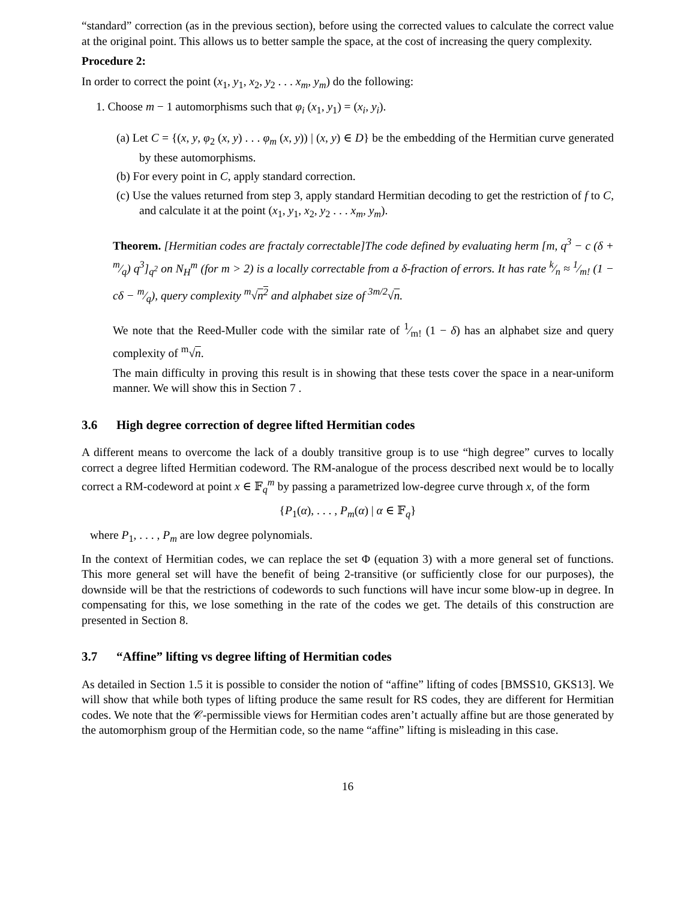“standard” correction (as in the previous section), before using the corrected values to calculate the correct value at the original point. This allows us to better sample the space, at the cost of increasing the query complexity.
Procedure 2:
In order to correct the point (x<sub>1</sub>, y<sub>1</sub>, x<sub>2</sub>, y<sub>2</sub> . . . x<sub>m</sub>, y<sub>m</sub>) do the following:
1. Choose m − 1 automorphisms such that φ<sub>i</sub> (x<sub>1</sub>, y<sub>1</sub>) = (x<sub>i</sub>, y<sub>i</sub>).
(a) Let C = {(x, y, φ<sub>2</sub> (x, y) . . . φ<sub>m</sub> (x, y)) | (x, y) ∈ D} be the embedding of the Hermitian curve generated by these automorphisms.
(b) For every point in C, apply standard correction.
(c) Use the values returned from step 3, apply standard Hermitian decoding to get the restriction of f to C, and calculate it at the point (x<sub>1</sub>, y<sub>1</sub>, x<sub>2</sub>, y<sub>2</sub> . . . x<sub>m</sub>, y<sub>m</sub>).
Theorem. [Hermitian codes are fractaly correctable]The code defined by evaluating herm [m, q<sup>3</sup> − c (δ + m⁄q) q<sup>3</sup>]<sub>q<sup>2</sup></sub> on N<sub>H</sub><sup>m</sup> (for m > 2) is a locally correctable from a δ-fraction of errors. It has rate k⁄n ≈ 1⁄m! (1 − cδ − m⁄q), query complexity <sup>m</sup>√n<sup>2</sup> and alphabet size of <sup>3m/2</sup>√n.
We note that the Reed-Muller code with the similar rate of 1⁄m! (1 − δ) has an alphabet size and query complexity of <sup>m</sup>√n.
The main difficulty in proving this result is in showing that these tests cover the space in a near-uniform manner. We will show this in Section 7 .
3.6 High degree correction of degree lifted Hermitian codes
A different means to overcome the lack of a doubly transitive group is to use “high degree” curves to locally correct a degree lifted Hermitian codeword. The RM-analogue of the process described next would be to locally correct a RM-codeword at point x ∈ 𝔽<sub>q</sub><sup>m</sup> by passing a parametrized low-degree curve through x, of the form
{P<sub>1</sub>(α), . . . , P<sub>m</sub>(α) | α ∈ 𝔽<sub>q</sub>}
where P<sub>1</sub>, . . . , P<sub>m</sub> are low degree polynomials.
In the context of Hermitian codes, we can replace the set Φ (equation 3) with a more general set of functions. This more general set will have the benefit of being 2-transitive (or sufficiently close for our purposes), the downside will be that the restrictions of codewords to such functions will have incur some blow-up in degree. In compensating for this, we lose something in the rate of the codes we get. The details of this construction are presented in Section 8.
3.7 “Affine” lifting vs degree lifting of Hermitian codes
As detailed in Section 1.5 it is possible to consider the notion of “affine” lifting of codes [BMSS10, GKS13]. We will show that while both types of lifting produce the same result for RS codes, they are different for Hermitian codes. We note that the 𝒞-permissible views for Hermitian codes aren’t actually affine but are those generated by the automorphism group of the Hermitian code, so the name “affine” lifting is misleading in this case.
16